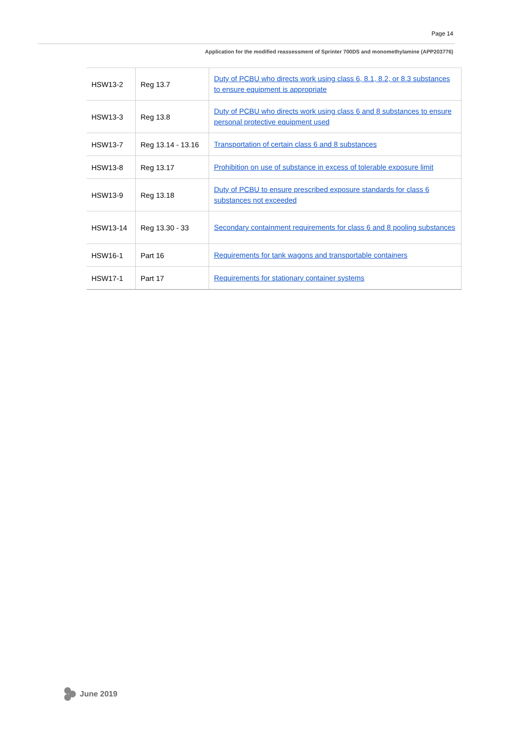Page 14
Application for the modified reassessment of Sprinter 700DS and monomethylamine (APP203776)
| HSW13-2 | Reg 13.7 | Duty of PCBU who directs work using class 6, 8.1, 8.2, or 8.3 substances to ensure equipment is appropriate |
| HSW13-3 | Reg 13.8 | Duty of PCBU who directs work using class 6 and 8 substances to ensure personal protective equipment used |
| HSW13-7 | Reg 13.14 - 13.16 | Transportation of certain class 6 and 8 substances |
| HSW13-8 | Reg 13.17 | Prohibition on use of substance in excess of tolerable exposure limit |
| HSW13-9 | Reg 13.18 | Duty of PCBU to ensure prescribed exposure standards for class 6 substances not exceeded |
| HSW13-14 | Reg 13.30 - 33 | Secondary containment requirements for class 6 and 8 pooling substances |
| HSW16-1 | Part 16 | Requirements for tank wagons and transportable containers |
| HSW17-1 | Part 17 | Requirements for stationary container systems |
June 2019